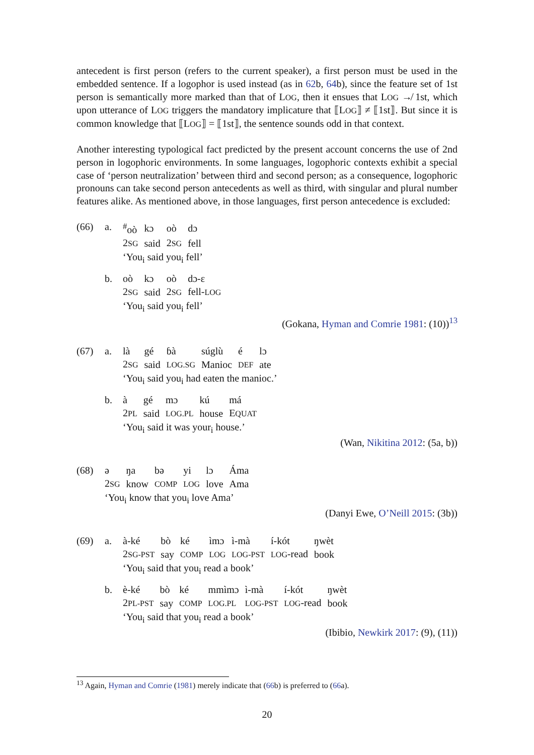antecedent is first person (refers to the current speaker), a first person must be used in the embedded sentence. If a logophor is used instead (as in 62b, 64b), since the feature set of 1st person is semantically more marked than that of LOG, then it ensues that LOG ↛ 1st, which upon utterance of LOG triggers the mandatory implicature that ⟦LOG⟧ ≠ ⟦1st⟧. But since it is common knowledge that ⟦LOG⟧ = ⟦1st⟧, the sentence sounds odd in that context.
Another interesting typological fact predicted by the present account concerns the use of 2nd person in logophoric environments. In some languages, logophoric contexts exhibit a special case of ‘person neutralization’ between third and second person; as a consequence, logophoric pronouns can take second person antecedents as well as third, with singular and plural number features alike. As mentioned above, in those languages, first person antecedence is excluded:
(66) a.
| <sup>#</sup> oò | kɔ | oò | dɔ |
| 2 SG | said | 2 SG | fell |
‘You<sub>i</sub> said you<sub>i</sub> fell’
b.
| oò | kɔ | oò | dɔ-ɛ |
| 2 SG | said | 2 SG | fell- LOG |
‘You<sub>i</sub> said you<sub>i</sub> fell’
(Gokana, Hyman and Comrie 1981: (10))<sup>13</sup>
(67) a.
| là | gé | ɓà | súglù | é | lɔ |
| 2 SG | said | LOG.SG | Manioc | DEF | ate |
‘You<sub>i</sub> said you<sub>i</sub> had eaten the manioc.’
b.
| à | gé | mɔ | kú | má |
| 2 PL | said | LOG.PL | house | E QUAT |
‘You<sub>i</sub> said it was your<sub>i</sub> house.’
(Wan, Nikitina 2012: (5a, b))
(68)
| ə | ŋa | bə | yi | lɔ | Áma |
| 2 SG | know | COMP | LOG | love | Ama |
‘You<sub>i</sub> know that you<sub>i</sub> love Ama’
(Danyi Ewe, O’Neill 2015: (3b))
(69) a.
| à-ké | bò | ké | ìmɔ | ì-mà | í-kót | ŋwèt |
| 2 SG-PST | say | COMP | LOG | LOG-PST | LOG -read | book |
‘You<sub>i</sub> said that you<sub>i</sub> read a book’
b.
| è-ké | bò | ké | mmìmɔ | ì-mà | í-kót | ŋwèt |
| 2 PL-PST | say | COMP | LOG.PL | LOG-PST | LOG -read | book |
‘You<sub>i</sub> said that you<sub>i</sub> read a book’
(Ibibio, Newkirk 2017: (9), (11))
<sup>13</sup> Again, Hyman and Comrie (1981) merely indicate that (66b) is preferred to (66a).
20